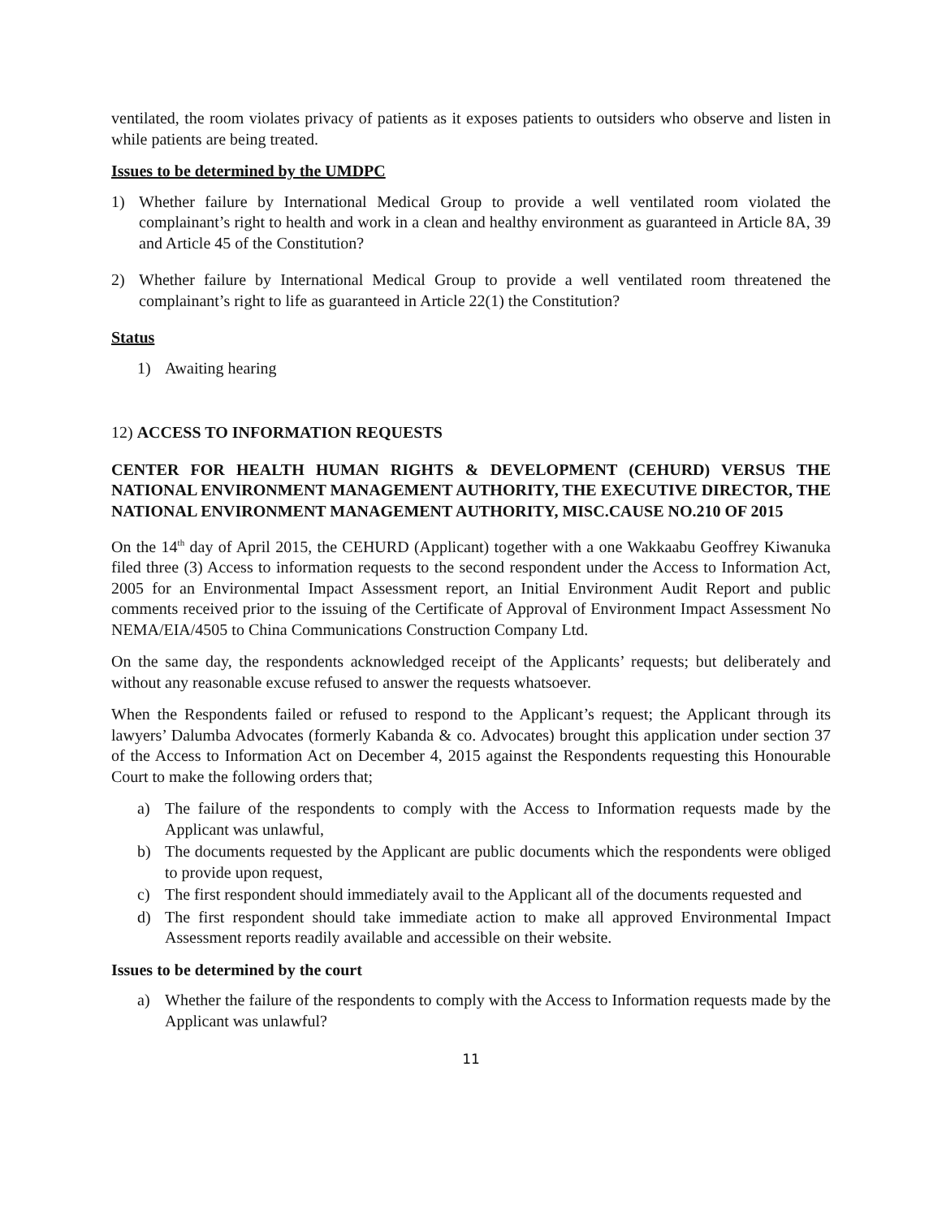ventilated, the room violates privacy of patients as it exposes patients to outsiders who observe and listen in while patients are being treated.
Issues to be determined by the UMDPC
1) Whether failure by International Medical Group to provide a well ventilated room violated the complainant’s right to health and work in a clean and healthy environment as guaranteed in Article 8A, 39 and Article 45 of the Constitution?
2) Whether failure by International Medical Group to provide a well ventilated room threatened the complainant’s right to life as guaranteed in Article 22(1) the Constitution?
Status
1) Awaiting hearing
12) ACCESS TO INFORMATION REQUESTS
CENTER FOR HEALTH HUMAN RIGHTS & DEVELOPMENT (CEHURD) VERSUS THE NATIONAL ENVIRONMENT MANAGEMENT AUTHORITY, THE EXECUTIVE DIRECTOR, THE NATIONAL ENVIRONMENT MANAGEMENT AUTHORITY, MISC.CAUSE NO.210 OF 2015
On the 14<sup>th</sup> day of April 2015, the CEHURD (Applicant) together with a one Wakkaabu Geoffrey Kiwanuka filed three (3) Access to information requests to the second respondent under the Access to Information Act, 2005 for an Environmental Impact Assessment report, an Initial Environment Audit Report and public comments received prior to the issuing of the Certificate of Approval of Environment Impact Assessment No NEMA/EIA/4505 to China Communications Construction Company Ltd.
On the same day, the respondents acknowledged receipt of the Applicants’ requests; but deliberately and without any reasonable excuse refused to answer the requests whatsoever.
When the Respondents failed or refused to respond to the Applicant’s request; the Applicant through its lawyers’ Dalumba Advocates (formerly Kabanda & co. Advocates) brought this application under section 37 of the Access to Information Act on December 4, 2015 against the Respondents requesting this Honourable Court to make the following orders that;
a) The failure of the respondents to comply with the Access to Information requests made by the Applicant was unlawful,
b) The documents requested by the Applicant are public documents which the respondents were obliged to provide upon request,
c) The first respondent should immediately avail to the Applicant all of the documents requested and
d) The first respondent should take immediate action to make all approved Environmental Impact Assessment reports readily available and accessible on their website.
Issues to be determined by the court
a) Whether the failure of the respondents to comply with the Access to Information requests made by the Applicant was unlawful?
11